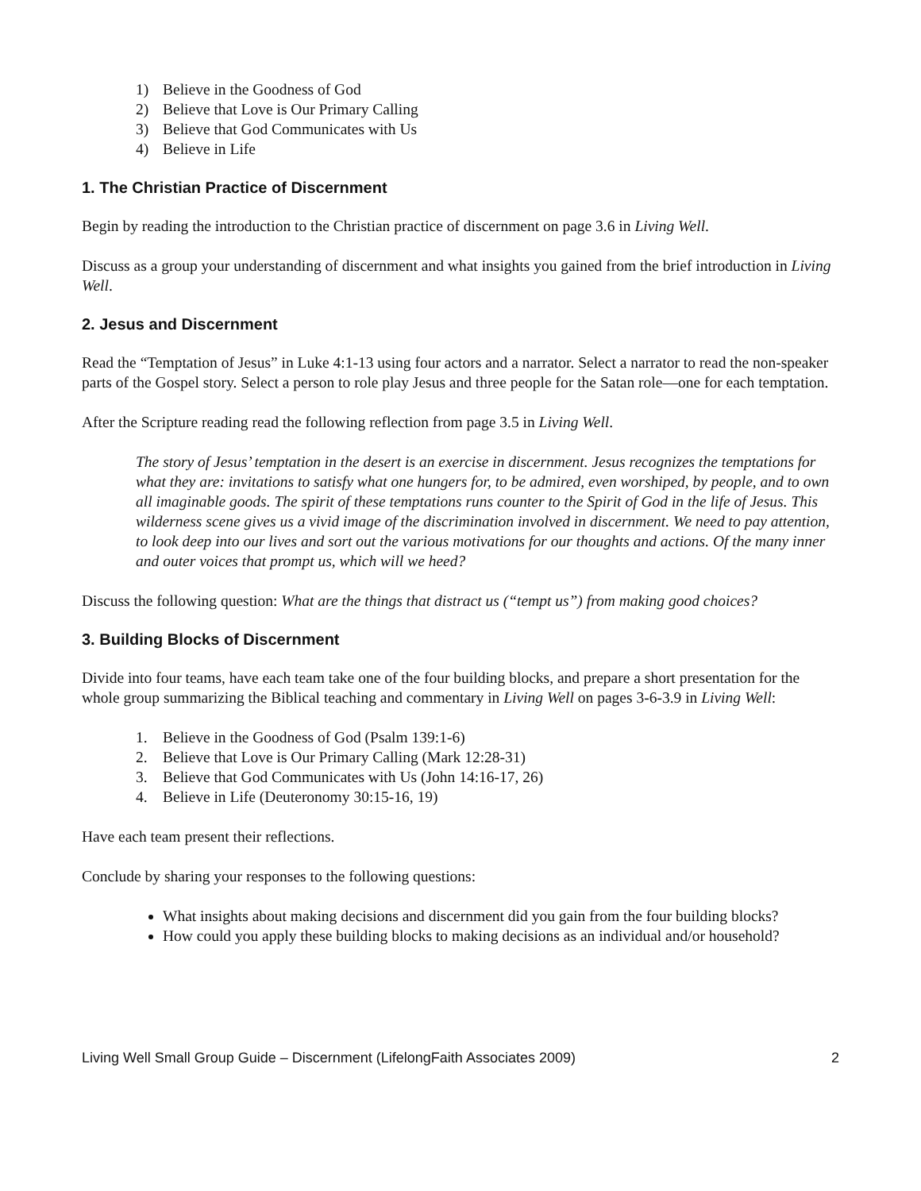1) Believe in the Goodness of God
2) Believe that Love is Our Primary Calling
3) Believe that God Communicates with Us
4) Believe in Life
1. The Christian Practice of Discernment
Begin by reading the introduction to the Christian practice of discernment on page 3.6 in Living Well.
Discuss as a group your understanding of discernment and what insights you gained from the brief introduction in Living Well.
2. Jesus and Discernment
Read the “Temptation of Jesus” in Luke 4:1-13 using four actors and a narrator. Select a narrator to read the non-speaker parts of the Gospel story. Select a person to role play Jesus and three people for the Satan role—one for each temptation.
After the Scripture reading read the following reflection from page 3.5 in Living Well.
The story of Jesus’ temptation in the desert is an exercise in discernment. Jesus recognizes the temptations for what they are: invitations to satisfy what one hungers for, to be admired, even worshiped, by people, and to own all imaginable goods. The spirit of these temptations runs counter to the Spirit of God in the life of Jesus. This wilderness scene gives us a vivid image of the discrimination involved in discernment. We need to pay attention, to look deep into our lives and sort out the various motivations for our thoughts and actions. Of the many inner and outer voices that prompt us, which will we heed?
Discuss the following question: What are the things that distract us (“tempt us”) from making good choices?
3. Building Blocks of Discernment
Divide into four teams, have each team take one of the four building blocks, and prepare a short presentation for the whole group summarizing the Biblical teaching and commentary in Living Well on pages 3-6-3.9 in Living Well:
1. Believe in the Goodness of God (Psalm 139:1-6)
2. Believe that Love is Our Primary Calling (Mark 12:28-31)
3. Believe that God Communicates with Us (John 14:16-17, 26)
4. Believe in Life (Deuteronomy 30:15-16, 19)
Have each team present their reflections.
Conclude by sharing your responses to the following questions:
What insights about making decisions and discernment did you gain from the four building blocks?
How could you apply these building blocks to making decisions as an individual and/or household?
Living Well Small Group Guide – Discernment (LifelongFaith Associates 2009) 2